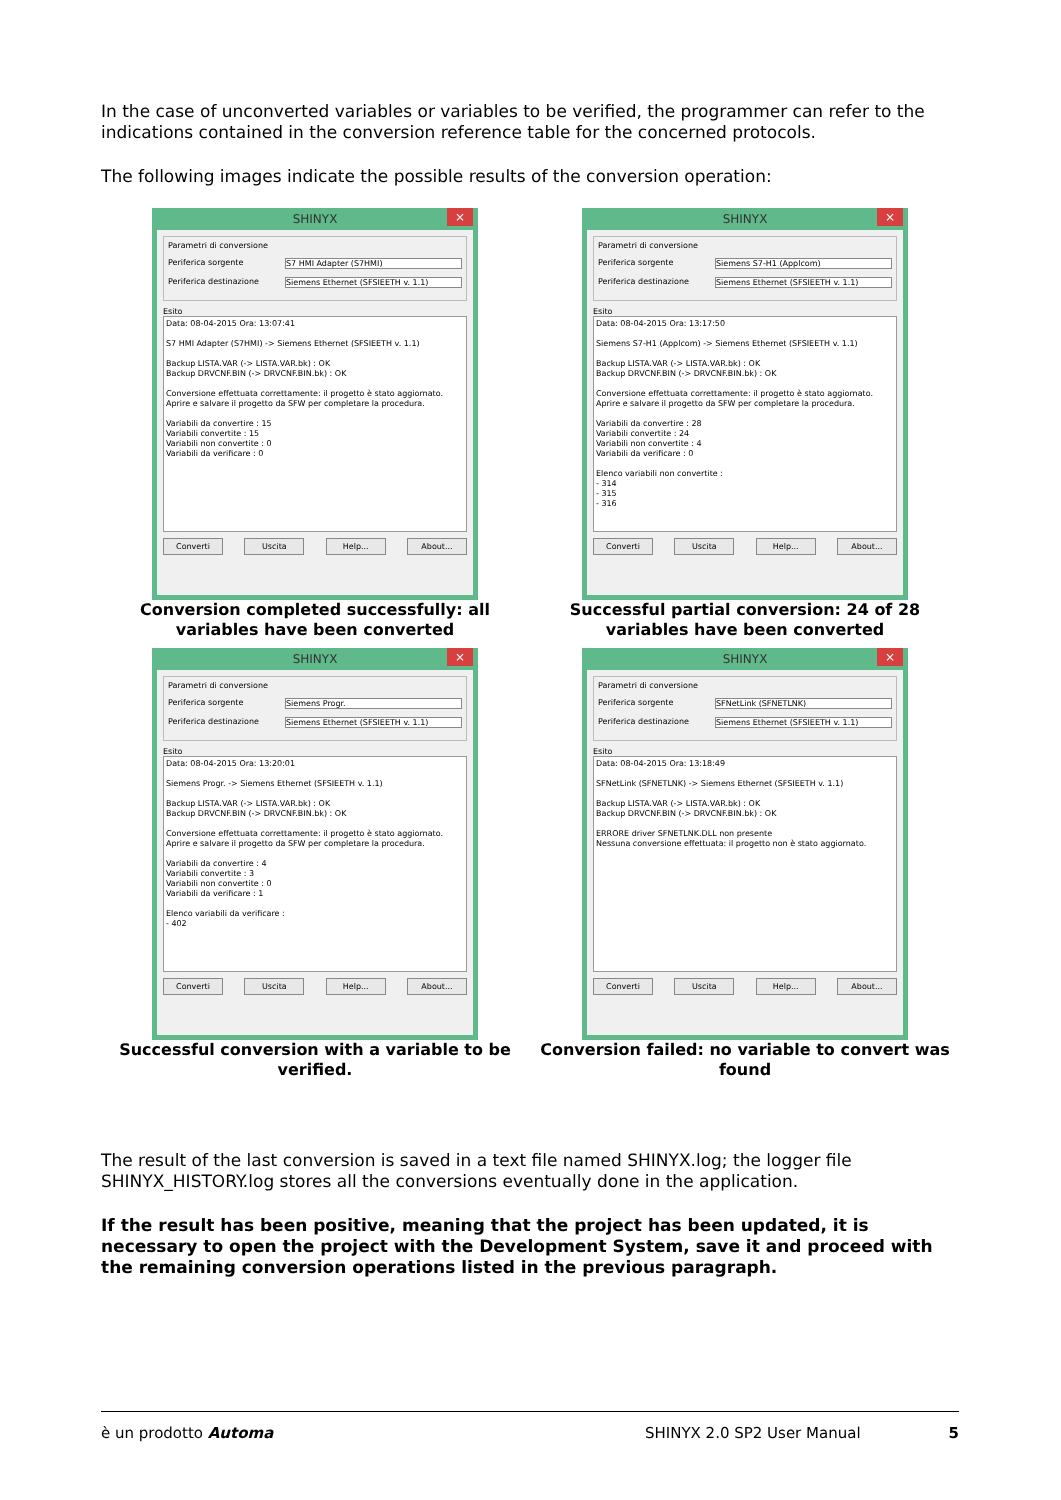In the case of unconverted variables or variables to be verified, the programmer can refer to the indications contained in the conversion reference table for the concerned protocols.
The following images indicate the possible results of the conversion operation:
SHINYX ×
Parametri di conversione
Periferica sorgente S7 HMI Adapter (S7HMI)
Periferica destinazione Siemens Ethernet (SFSIEETH v. 1.1)
Esito
Data: 08-04-2015 Ora: 13:07:41
S7 HMI Adapter (S7HMI) -> Siemens Ethernet (SFSIEETH v. 1.1)
Backup LISTA.VAR (-> LISTA.VAR.bk) : OK
Backup DRVCNF.BIN (-> DRVCNF.BIN.bk) : OK
Conversione effettuata correttamente: il progetto è stato aggiornato.
Aprire e salvare il progetto da SFW per completare la procedura.
Variabili da convertire : 15
Variabili convertite : 15
Variabili non convertite : 0
Variabili da verificare : 0
Converti Uscita Help... About...
Conversion completed successfully: all variables have been converted
SHINYX ×
Parametri di conversione
Periferica sorgente Siemens S7-H1 (Applcom)
Periferica destinazione Siemens Ethernet (SFSIEETH v. 1.1)
Esito
Data: 08-04-2015 Ora: 13:17:50
Siemens S7-H1 (Applcom) -> Siemens Ethernet (SFSIEETH v. 1.1)
Backup LISTA.VAR (-> LISTA.VAR.bk) : OK
Backup DRVCNF.BIN (-> DRVCNF.BIN.bk) : OK
Conversione effettuata correttamente: il progetto è stato aggiornato.
Aprire e salvare il progetto da SFW per completare la procedura.
Variabili da convertire : 28
Variabili convertite : 24
Variabili non convertite : 4
Variabili da verificare : 0
Elenco variabili non convertite :
- 314
- 315
- 316
Converti Uscita Help... About...
Successful partial conversion: 24 of 28 variables have been converted
SHINYX ×
Parametri di conversione
Periferica sorgente Siemens Progr.
Periferica destinazione Siemens Ethernet (SFSIEETH v. 1.1)
Esito
Data: 08-04-2015 Ora: 13:20:01
Siemens Progr. -> Siemens Ethernet (SFSIEETH v. 1.1)
Backup LISTA.VAR (-> LISTA.VAR.bk) : OK
Backup DRVCNF.BIN (-> DRVCNF.BIN.bk) : OK
Conversione effettuata correttamente: il progetto è stato aggiornato.
Aprire e salvare il progetto da SFW per completare la procedura.
Variabili da convertire : 4
Variabili convertite : 3
Variabili non convertite : 0
Variabili da verificare : 1
Elenco variabili da verificare :
- 402
Converti Uscita Help... About...
Successful conversion with a variable to be verified.
SHINYX ×
Parametri di conversione
Periferica sorgente SFNetLink (SFNETLNK)
Periferica destinazione Siemens Ethernet (SFSIEETH v. 1.1)
Esito
Data: 08-04-2015 Ora: 13:18:49
SFNetLink (SFNETLNK) -> Siemens Ethernet (SFSIEETH v. 1.1)
Backup LISTA.VAR (-> LISTA.VAR.bk) : OK
Backup DRVCNF.BIN (-> DRVCNF.BIN.bk) : OK
ERRORE driver SFNETLNK.DLL non presente
Nessuna conversione effettuata: il progetto non è stato aggiornato.
Converti Uscita Help... About...
Conversion failed: no variable to convert was found
The result of the last conversion is saved in a text file named SHINYX.log; the logger file SHINYX_HISTORY.log stores all the conversions eventually done in the application.
If the result has been positive, meaning that the project has been updated, it is necessary to open the project with the Development System, save it and proceed with the remaining conversion operations listed in the previous paragraph.
è un prodotto Automa SHINYX 2.0 SP2 User Manual 5